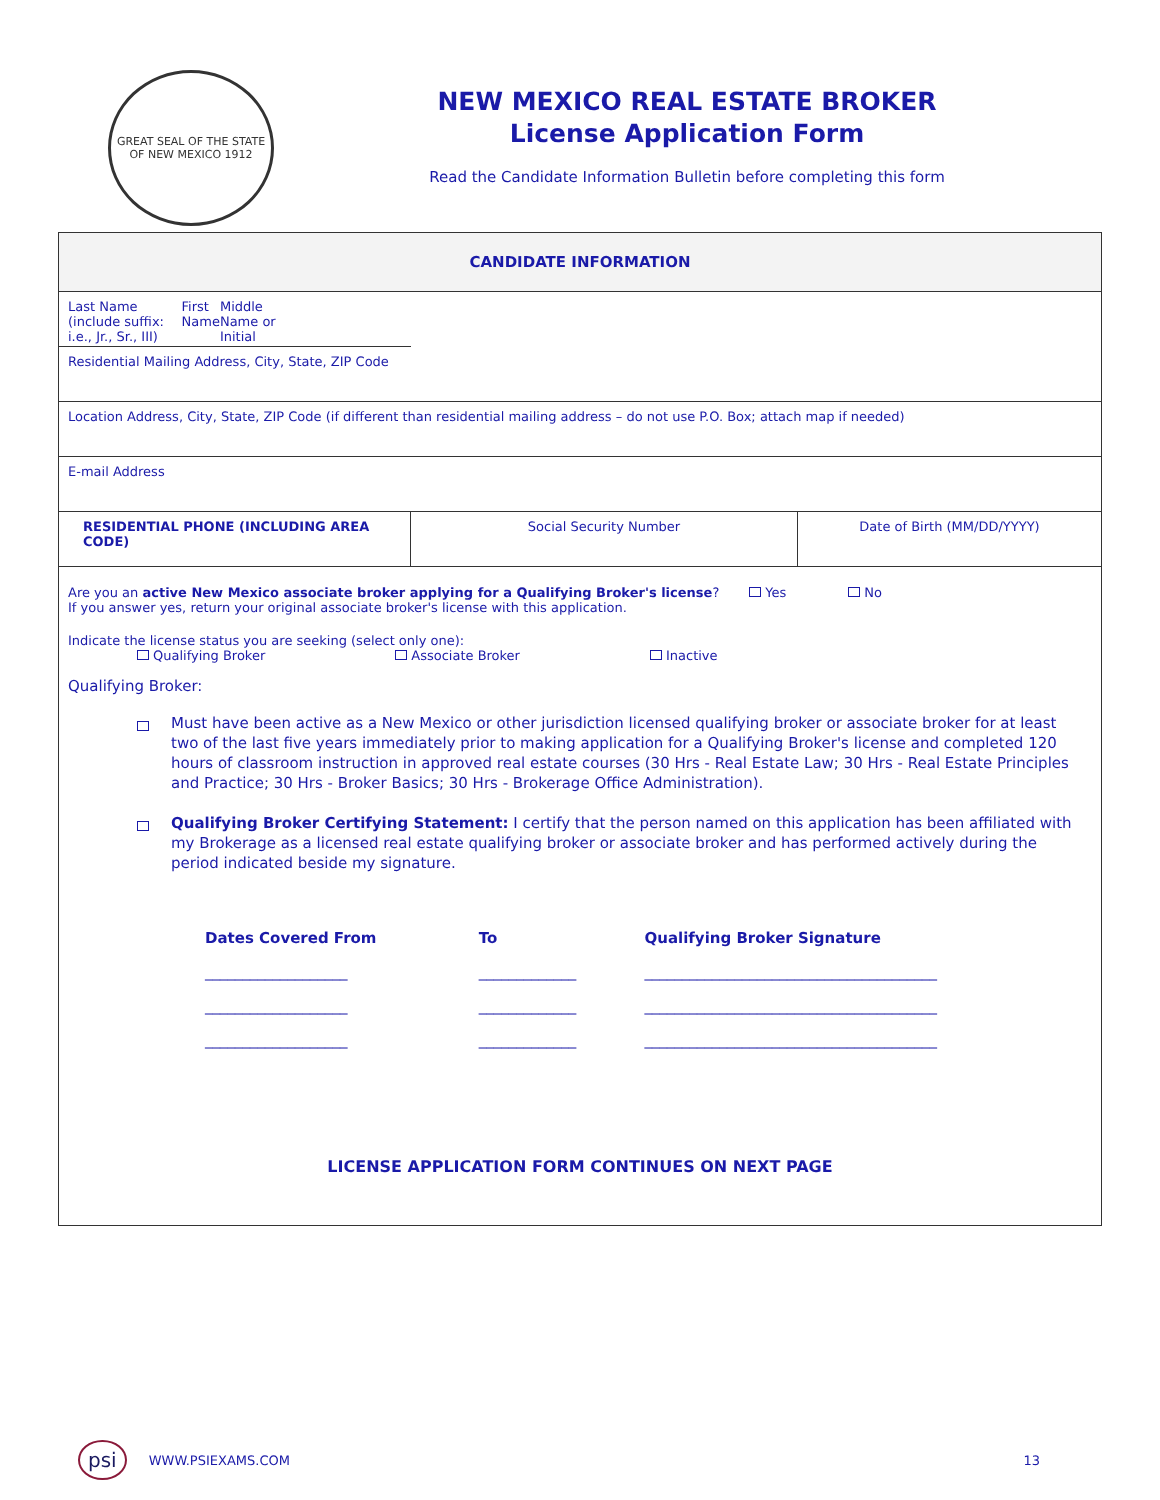GREAT SEAL OF THE STATE OF NEW MEXICO 1912
NEW MEXICO REAL ESTATE BROKER
License Application Form
Read the Candidate Information Bulletin before completing this form
| CANDIDATE INFORMATION | | |
| Last Name (include suffix: i.e., Jr., Sr., III) First Name Middle Name or Initial | | |
| Residential Mailing Address, City, State, ZIP Code | | |
| Location Address, City, State, ZIP Code (if different than residential mailing address – do not use P.O. Box; attach map if needed) | | |
| E-mail Address | | |
| RESIDENTIAL PHONE (INCLUDING AREA CODE) | Social Security Number | Date of Birth (MM/DD/YYYY) |
Are you an active New Mexico associate broker applying for a Qualifying Broker's license? Yes No
If you answer yes, return your original associate broker's license with this application.
Indicate the license status you are seeking (select only one):
Qualifying Broker Associate Broker Inactive
Qualifying Broker:
Must have been active as a New Mexico or other jurisdiction licensed qualifying broker or associate broker for at least two of the last five years immediately prior to making application for a Qualifying Broker's license and completed 120 hours of classroom instruction in approved real estate courses (30 Hrs - Real Estate Law; 30 Hrs - Real Estate Principles and Practice; 30 Hrs - Broker Basics; 30 Hrs - Brokerage Office Administration).
Qualifying Broker Certifying Statement: I certify that the person named on this application has been affiliated with my Brokerage as a licensed real estate qualifying broker or associate broker and has performed actively during the period indicated beside my signature.
| Dates Covered From | To | Qualifying Broker Signature |
| ___________________ | _____________ | _______________________________________ |
| ___________________ | _____________ | _______________________________________ |
| ___________________ | _____________ | _______________________________________ |
LICENSE APPLICATION FORM CONTINUES ON NEXT PAGE
psi WWW.PSIEXAMS.COM 13